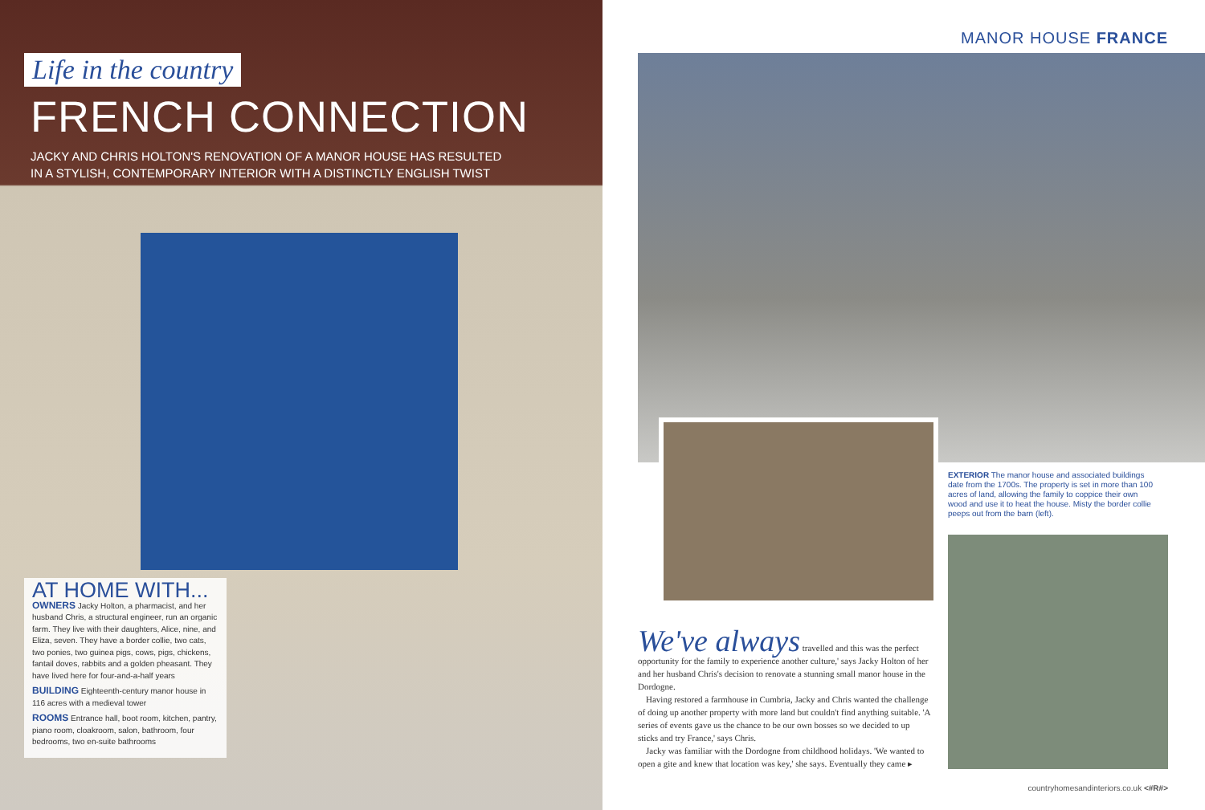Life in the country
FRENCH CONNECTION
JACKY AND CHRIS HOLTON'S RENOVATION OF A MANOR HOUSE HAS RESULTED
IN A STYLISH, CONTEMPORARY INTERIOR WITH A DISTINCTLY ENGLISH TWIST
AT HOME WITH...
OWNERS Jacky Holton, a pharmacist, and her husband Chris, a structural engineer, run an organic farm. They live with their daughters, Alice, nine, and Eliza, seven. They have a border collie, two cats, two ponies, two guinea pigs, cows, pigs, chickens, fantail doves, rabbits and a golden pheasant. They have lived here for four-and-a-half years
BUILDING Eighteenth-century manor house in 116 acres with a medieval tower
ROOMS Entrance hall, boot room, kitchen, pantry, piano room, cloakroom, salon, bathroom, four bedrooms, two en-suite bathrooms
MANOR HOUSE FRANCE
EXTERIOR The manor house and associated buildings date from the 1700s. The property is set in more than 100 acres of land, allowing the family to coppice their own wood and use it to heat the house. Misty the border collie peeps out from the barn (left).
We've always travelled and this was the perfect opportunity for the family to experience another culture,' says Jacky Holton of her and her husband Chris's decision to renovate a stunning small manor house in the Dordogne.
Having restored a farmhouse in Cumbria, Jacky and Chris wanted the challenge of doing up another property with more land but couldn't find anything suitable. 'A series of events gave us the chance to be our own bosses so we decided to up sticks and try France,' says Chris.
Jacky was familiar with the Dordogne from childhood holidays. 'We wanted to open a gite and knew that location was key,' she says. Eventually they came ▸
countryhomesandinteriors.co.uk <#R#>